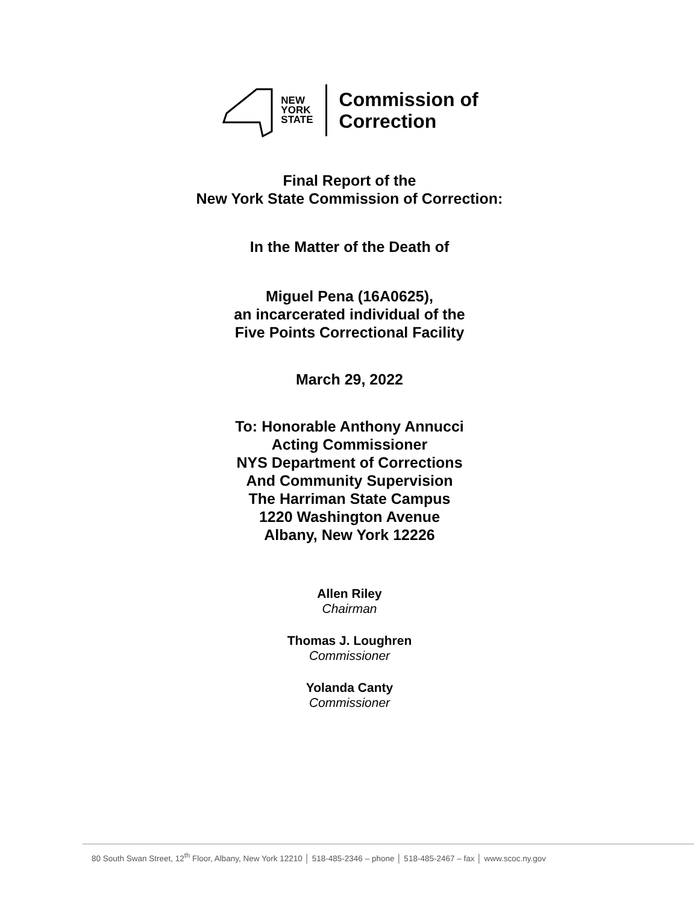NEW
YORK
STATE
Commission of
Correction
Final Report of the
New York State Commission of Correction:
In the Matter of the Death of
Miguel Pena (16A0625),
an incarcerated individual of the
Five Points Correctional Facility
March 29, 2022
To: Honorable Anthony Annucci
Acting Commissioner
NYS Department of Corrections
And Community Supervision
The Harriman State Campus
1220 Washington Avenue
Albany, New York 12226
Allen Riley
Chairman
Thomas J. Loughren
Commissioner
Yolanda Canty
Commissioner
80 South Swan Street, 12<sup>th</sup> Floor, Albany, New York 12210 │ 518-485-2346 – phone │ 518-485-2467 – fax │ www.scoc.ny.gov